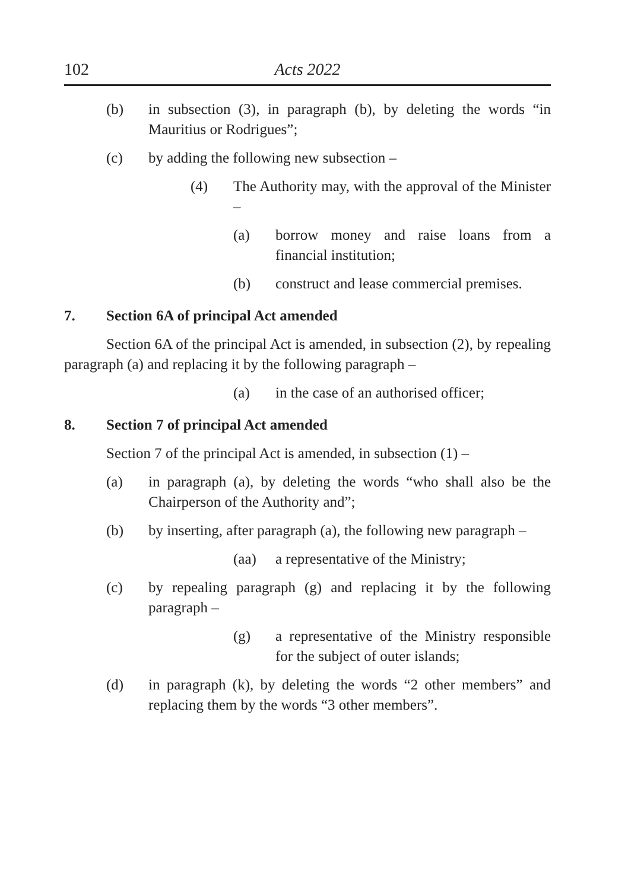102 Acts 2022
(b) in subsection (3), in paragraph (b), by deleting the words “in Mauritius or Rodrigues”;
(c) by adding the following new subsection –
(4) The Authority may, with the approval of the Minister –
(a) borrow money and raise loans from a financial institution;
(b) construct and lease commercial premises.
7. Section 6A of principal Act amended
Section 6A of the principal Act is amended, in subsection (2), by repealing paragraph (a) and replacing it by the following paragraph –
(a) in the case of an authorised officer;
8. Section 7 of principal Act amended
Section 7 of the principal Act is amended, in subsection (1) –
(a) in paragraph (a), by deleting the words “who shall also be the Chairperson of the Authority and”;
(b) by inserting, after paragraph (a), the following new paragraph –
(aa) a representative of the Ministry;
(c) by repealing paragraph (g) and replacing it by the following paragraph –
(g) a representative of the Ministry responsible for the subject of outer islands;
(d) in paragraph (k), by deleting the words “2 other members” and replacing them by the words “3 other members”.